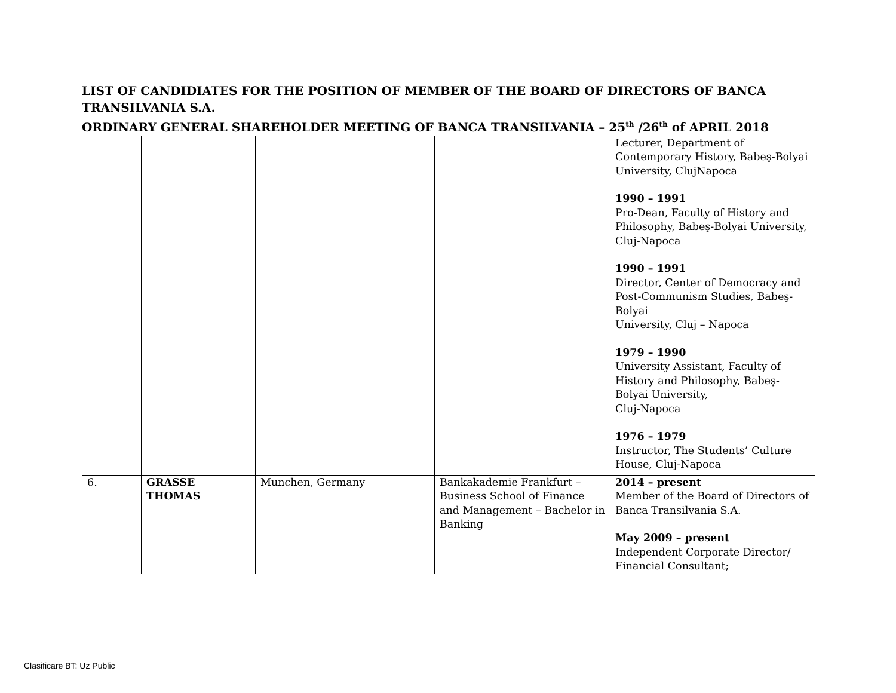LIST OF CANDIDIATES FOR THE POSITION OF MEMBER OF THE BOARD OF DIRECTORS OF BANCA TRANSILVANIA S.A.
ORDINARY GENERAL SHAREHOLDER MEETING OF BANCA TRANSILVANIA – 25<sup>th</sup> /26<sup>th</sup> of APRIL 2018
| | | | | Lecturer, Department of Contemporary History, Babeş-Bolyai University, ClujNapoca 1990 – 1991 Pro-Dean, Faculty of History and Philosophy, Babeş-Bolyai University, Cluj-Napoca 1990 – 1991 Director, Center of Democracy and Post-Communism Studies, Babeş-Bolyai University, Cluj – Napoca 1979 – 1990 University Assistant, Faculty of History and Philosophy, Babeş-Bolyai University, Cluj-Napoca 1976 – 1979 Instructor, The Students’ Culture House, Cluj-Napoca |
| 6. | GRASSE THOMAS | Munchen, Germany | Bankakademie Frankfurt – Business School of Finance and Management – Bachelor in Banking | 2014 – present Member of the Board of Directors of Banca Transilvania S.A. May 2009 – present Independent Corporate Director/ Financial Consultant; |
Clasificare BT: Uz Public